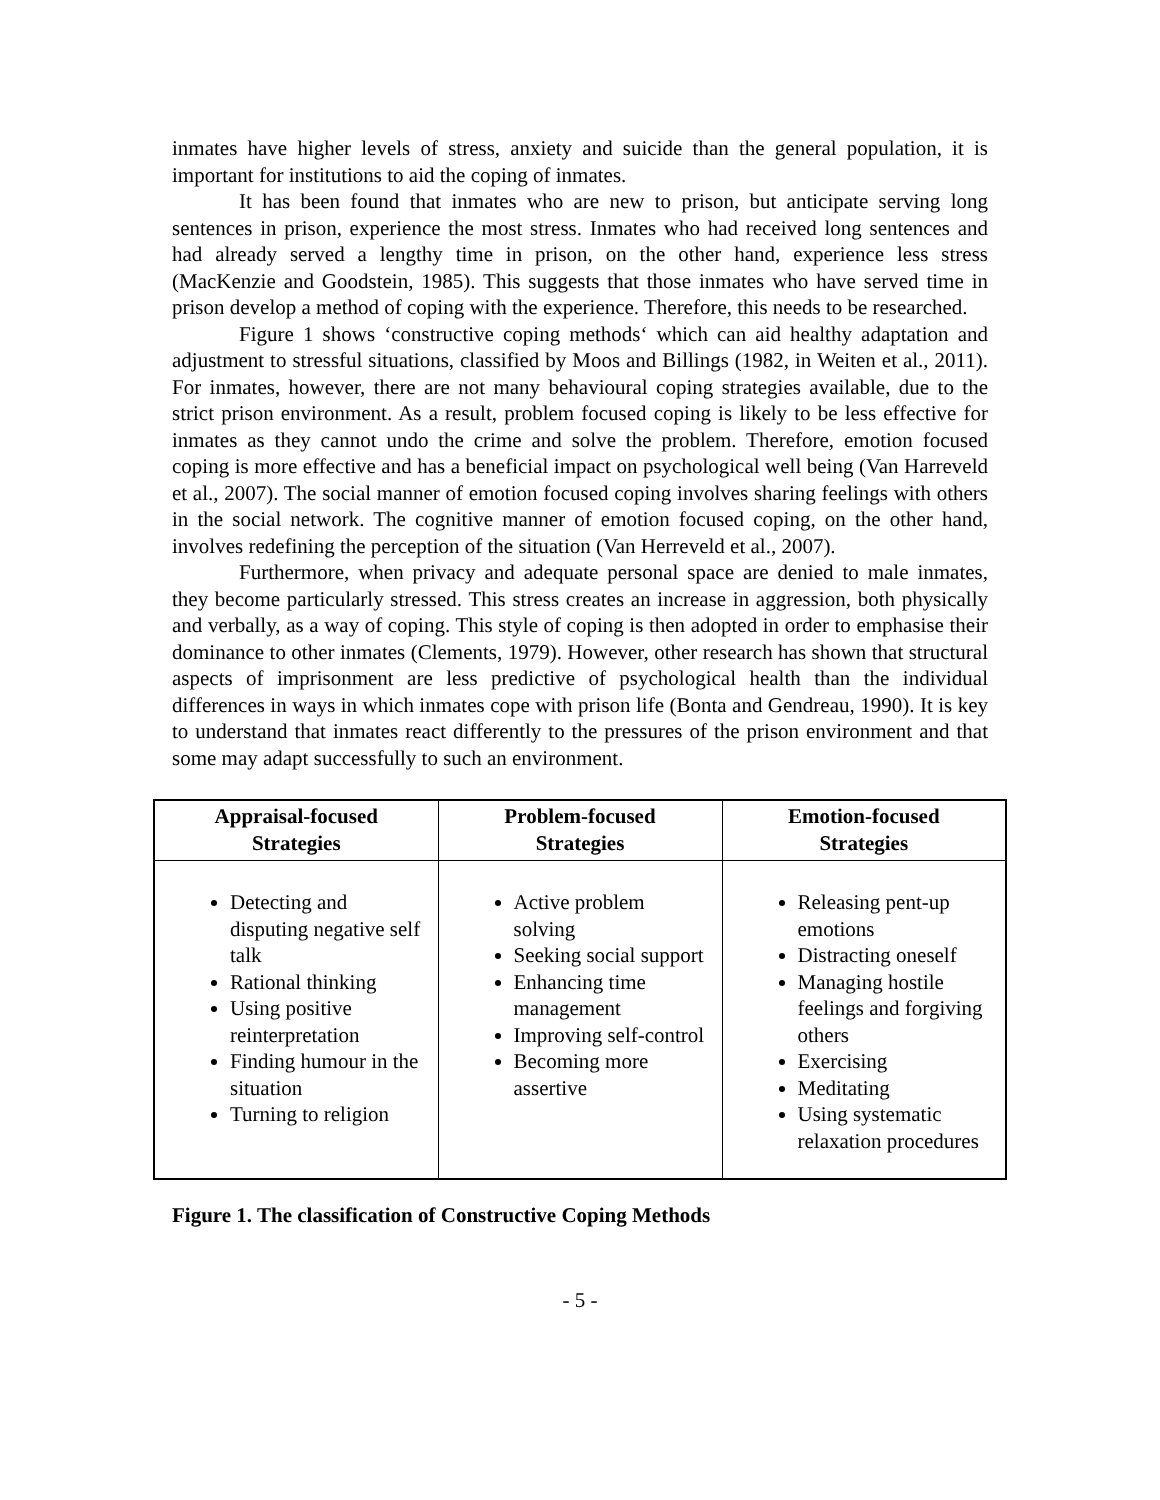inmates have higher levels of stress, anxiety and suicide than the general population, it is important for institutions to aid the coping of inmates.
It has been found that inmates who are new to prison, but anticipate serving long sentences in prison, experience the most stress. Inmates who had received long sentences and had already served a lengthy time in prison, on the other hand, experience less stress (MacKenzie and Goodstein, 1985). This suggests that those inmates who have served time in prison develop a method of coping with the experience. Therefore, this needs to be researched.
Figure 1 shows ‘constructive coping methods‘ which can aid healthy adaptation and adjustment to stressful situations, classified by Moos and Billings (1982, in Weiten et al., 2011). For inmates, however, there are not many behavioural coping strategies available, due to the strict prison environment. As a result, problem focused coping is likely to be less effective for inmates as they cannot undo the crime and solve the problem. Therefore, emotion focused coping is more effective and has a beneficial impact on psychological well being (Van Harreveld et al., 2007). The social manner of emotion focused coping involves sharing feelings with others in the social network. The cognitive manner of emotion focused coping, on the other hand, involves redefining the perception of the situation (Van Herreveld et al., 2007).
Furthermore, when privacy and adequate personal space are denied to male inmates, they become particularly stressed. This stress creates an increase in aggression, both physically and verbally, as a way of coping. This style of coping is then adopted in order to emphasise their dominance to other inmates (Clements, 1979). However, other research has shown that structural aspects of imprisonment are less predictive of psychological health than the individual differences in ways in which inmates cope with prison life (Bonta and Gendreau, 1990). It is key to understand that inmates react differently to the pressures of the prison environment and that some may adapt successfully to such an environment.
| Appraisal-focused Strategies | Problem-focused Strategies | Emotion-focused Strategies |
| --- | --- | --- |
| Detecting and disputing negative self talk Rational thinking Using positive reinterpretation Finding humour in the situation Turning to religion | Active problem solving Seeking social support Enhancing time management Improving self-control Becoming more assertive | Releasing pent-up emotions Distracting oneself Managing hostile feelings and forgiving others Exercising Meditating Using systematic relaxation procedures |
Figure 1. The classification of Constructive Coping Methods
- 5 -